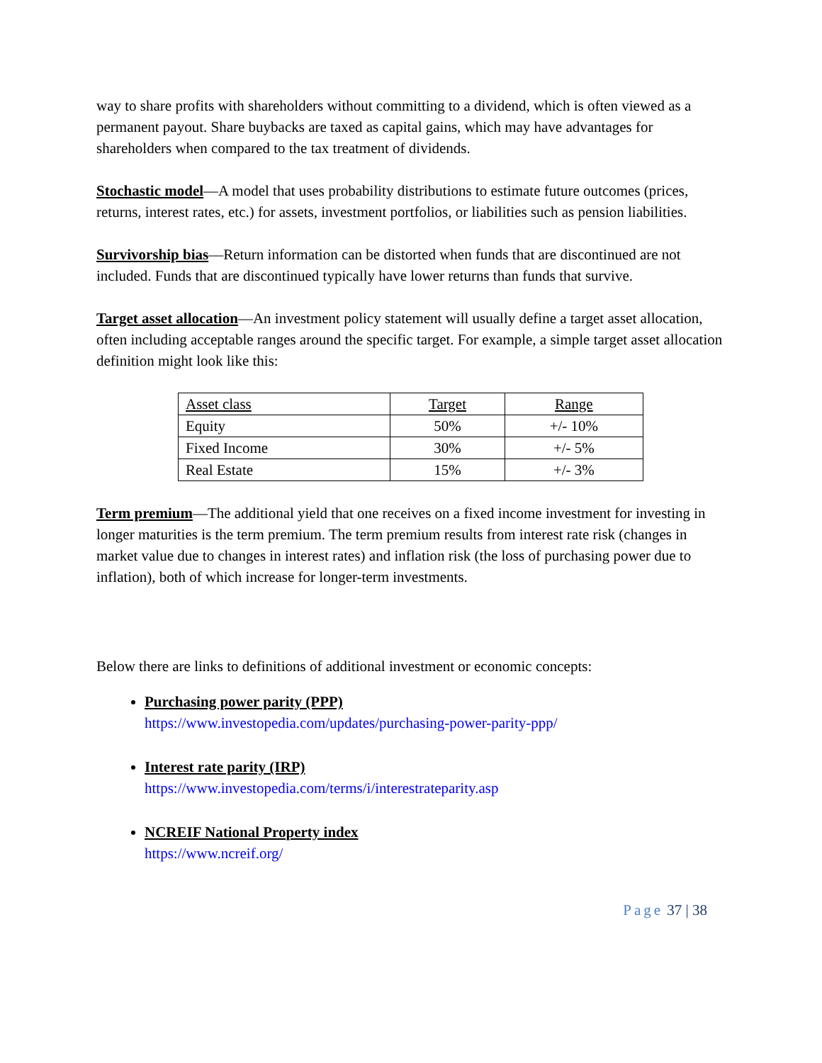way to share profits with shareholders without committing to a dividend, which is often viewed as a permanent payout. Share buybacks are taxed as capital gains, which may have advantages for shareholders when compared to the tax treatment of dividends.
Stochastic model—A model that uses probability distributions to estimate future outcomes (prices, returns, interest rates, etc.) for assets, investment portfolios, or liabilities such as pension liabilities.
Survivorship bias—Return information can be distorted when funds that are discontinued are not included. Funds that are discontinued typically have lower returns than funds that survive.
Target asset allocation—An investment policy statement will usually define a target asset allocation, often including acceptable ranges around the specific target. For example, a simple target asset allocation definition might look like this:
| Asset class | Target | Range |
| Equity | 50% | +/- 10% |
| Fixed Income | 30% | +/- 5% |
| Real Estate | 15% | +/- 3% |
Term premium—The additional yield that one receives on a fixed income investment for investing in longer maturities is the term premium. The term premium results from interest rate risk (changes in market value due to changes in interest rates) and inflation risk (the loss of purchasing power due to inflation), both of which increase for longer-term investments.
Below there are links to definitions of additional investment or economic concepts:
Purchasing power parity (PPP)
https://www.investopedia.com/updates/purchasing-power-parity-ppp/
Interest rate parity (IRP)
https://www.investopedia.com/terms/i/interestrateparity.asp
NCREIF National Property index
https://www.ncreif.org/
Page 37 | 38